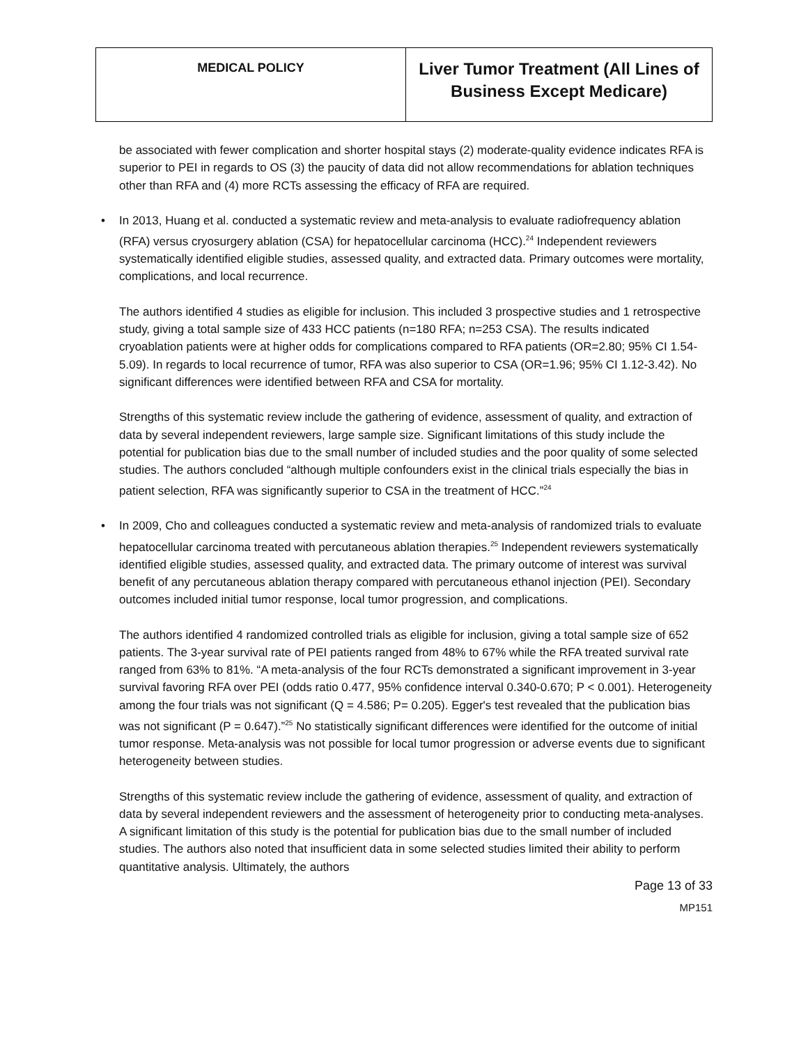| MEDICAL POLICY | Liver Tumor Treatment (All Lines of Business Except Medicare) |
be associated with fewer complication and shorter hospital stays (2) moderate-quality evidence indicates RFA is superior to PEI in regards to OS (3) the paucity of data did not allow recommendations for ablation techniques other than RFA and (4) more RCTs assessing the efficacy of RFA are required.
• In 2013, Huang et al. conducted a systematic review and meta-analysis to evaluate radiofrequency ablation (RFA) versus cryosurgery ablation (CSA) for hepatocellular carcinoma (HCC).<sup>24</sup> Independent reviewers systematically identified eligible studies, assessed quality, and extracted data. Primary outcomes were mortality, complications, and local recurrence.
The authors identified 4 studies as eligible for inclusion. This included 3 prospective studies and 1 retrospective study, giving a total sample size of 433 HCC patients (n=180 RFA; n=253 CSA). The results indicated cryoablation patients were at higher odds for complications compared to RFA patients (OR=2.80; 95% CI 1.54-5.09). In regards to local recurrence of tumor, RFA was also superior to CSA (OR=1.96; 95% CI 1.12-3.42). No significant differences were identified between RFA and CSA for mortality.
Strengths of this systematic review include the gathering of evidence, assessment of quality, and extraction of data by several independent reviewers, large sample size. Significant limitations of this study include the potential for publication bias due to the small number of included studies and the poor quality of some selected studies. The authors concluded “although multiple confounders exist in the clinical trials especially the bias in patient selection, RFA was significantly superior to CSA in the treatment of HCC.”<sup>24</sup>
• In 2009, Cho and colleagues conducted a systematic review and meta-analysis of randomized trials to evaluate hepatocellular carcinoma treated with percutaneous ablation therapies.<sup>25</sup> Independent reviewers systematically identified eligible studies, assessed quality, and extracted data. The primary outcome of interest was survival benefit of any percutaneous ablation therapy compared with percutaneous ethanol injection (PEI). Secondary outcomes included initial tumor response, local tumor progression, and complications.
The authors identified 4 randomized controlled trials as eligible for inclusion, giving a total sample size of 652 patients. The 3-year survival rate of PEI patients ranged from 48% to 67% while the RFA treated survival rate ranged from 63% to 81%. “A meta-analysis of the four RCTs demonstrated a significant improvement in 3-year survival favoring RFA over PEI (odds ratio 0.477, 95% confidence interval 0.340-0.670; P < 0.001). Heterogeneity among the four trials was not significant (Q = 4.586; P= 0.205). Egger's test revealed that the publication bias was not significant (P = 0.647).”<sup>25</sup> No statistically significant differences were identified for the outcome of initial tumor response. Meta-analysis was not possible for local tumor progression or adverse events due to significant heterogeneity between studies.
Strengths of this systematic review include the gathering of evidence, assessment of quality, and extraction of data by several independent reviewers and the assessment of heterogeneity prior to conducting meta-analyses. A significant limitation of this study is the potential for publication bias due to the small number of included studies. The authors also noted that insufficient data in some selected studies limited their ability to perform quantitative analysis. Ultimately, the authors
Page 13 of 33
MP151